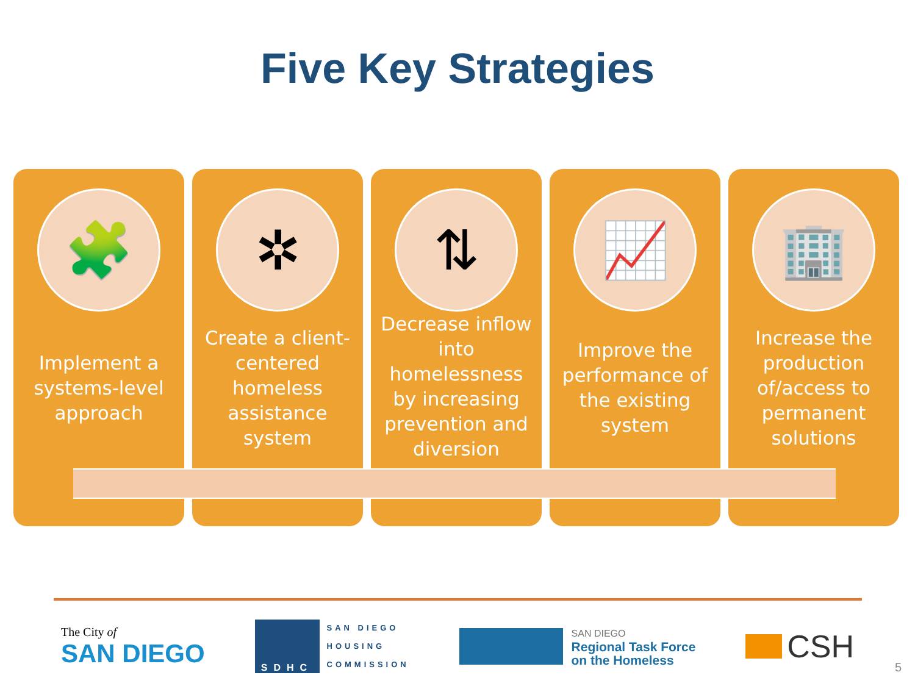Five Key Strategies
🧩
Implement a systems-level approach
✲
Create a client-centered homeless assistance system
⇅
Decrease inflow into homelessness by increasing prevention and diversion
📈
Improve the performance of the existing system
🏢
Increase the production of/access to permanent solutions
The City of
SAN DIEGO
SDHC
SAN DIEGO
HOUSING
COMMISSION
SAN DIEGO
Regional Task Force
on the Homeless
CSH
5